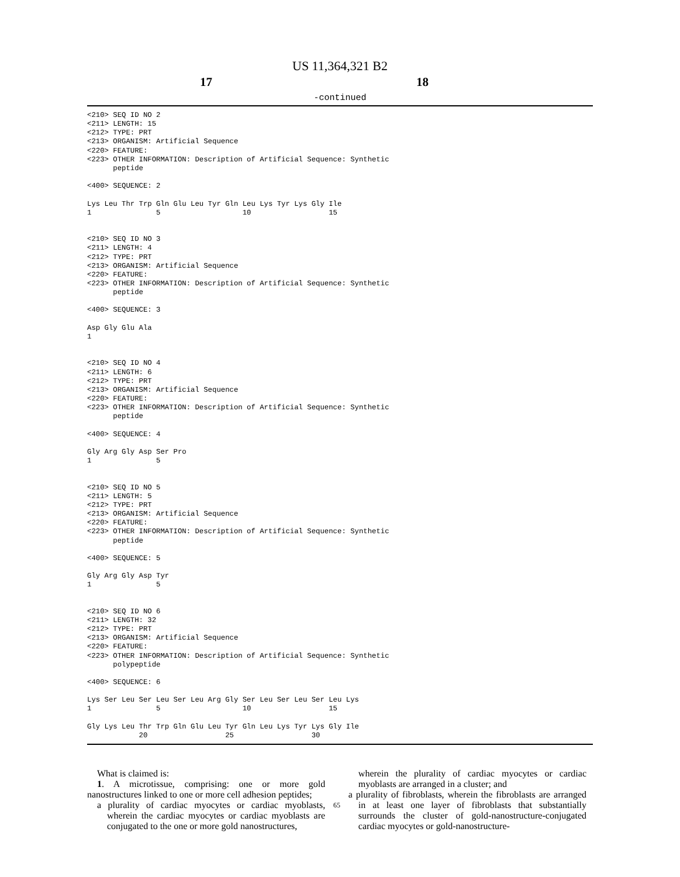US 11,364,321 B2
17 18
-continued
<210> SEQ ID NO 2
<211> LENGTH: 15
<212> TYPE: PRT
<213> ORGANISM: Artificial Sequence
<220> FEATURE:
<223> OTHER INFORMATION: Description of Artificial Sequence: Synthetic
      peptide

<400> SEQUENCE: 2

Lys Leu Thr Trp Gln Glu Leu Tyr Gln Leu Lys Tyr Lys Gly Ile
1               5                   10                  15


<210> SEQ ID NO 3
<211> LENGTH: 4
<212> TYPE: PRT
<213> ORGANISM: Artificial Sequence
<220> FEATURE:
<223> OTHER INFORMATION: Description of Artificial Sequence: Synthetic
      peptide

<400> SEQUENCE: 3

Asp Gly Glu Ala
1


<210> SEQ ID NO 4
<211> LENGTH: 6
<212> TYPE: PRT
<213> ORGANISM: Artificial Sequence
<220> FEATURE:
<223> OTHER INFORMATION: Description of Artificial Sequence: Synthetic
      peptide

<400> SEQUENCE: 4

Gly Arg Gly Asp Ser Pro
1               5


<210> SEQ ID NO 5
<211> LENGTH: 5
<212> TYPE: PRT
<213> ORGANISM: Artificial Sequence
<220> FEATURE:
<223> OTHER INFORMATION: Description of Artificial Sequence: Synthetic
      peptide

<400> SEQUENCE: 5

Gly Arg Gly Asp Tyr
1               5


<210> SEQ ID NO 6
<211> LENGTH: 32
<212> TYPE: PRT
<213> ORGANISM: Artificial Sequence
<220> FEATURE:
<223> OTHER INFORMATION: Description of Artificial Sequence: Synthetic
      polypeptide

<400> SEQUENCE: 6

Lys Ser Leu Ser Leu Ser Leu Arg Gly Ser Leu Ser Leu Ser Leu Lys
1               5                   10                  15

Gly Lys Leu Thr Trp Gln Glu Leu Tyr Gln Leu Lys Tyr Lys Gly Ile
            20                  25                  30
What is claimed is:
1. A microtissue, comprising: one or more gold nanostructures linked to one or more cell adhesion peptides;
a plurality of cardiac myocytes or cardiac myoblasts, wherein the cardiac myocytes or cardiac myoblasts are conjugated to the one or more gold nanostructures,
65
wherein the plurality of cardiac myocytes or cardiac myoblasts are arranged in a cluster; and
a plurality of fibroblasts, wherein the fibroblasts are arranged in at least one layer of fibroblasts that substantially surrounds the cluster of gold-nanostructure-conjugated cardiac myocytes or gold-nanostructure-